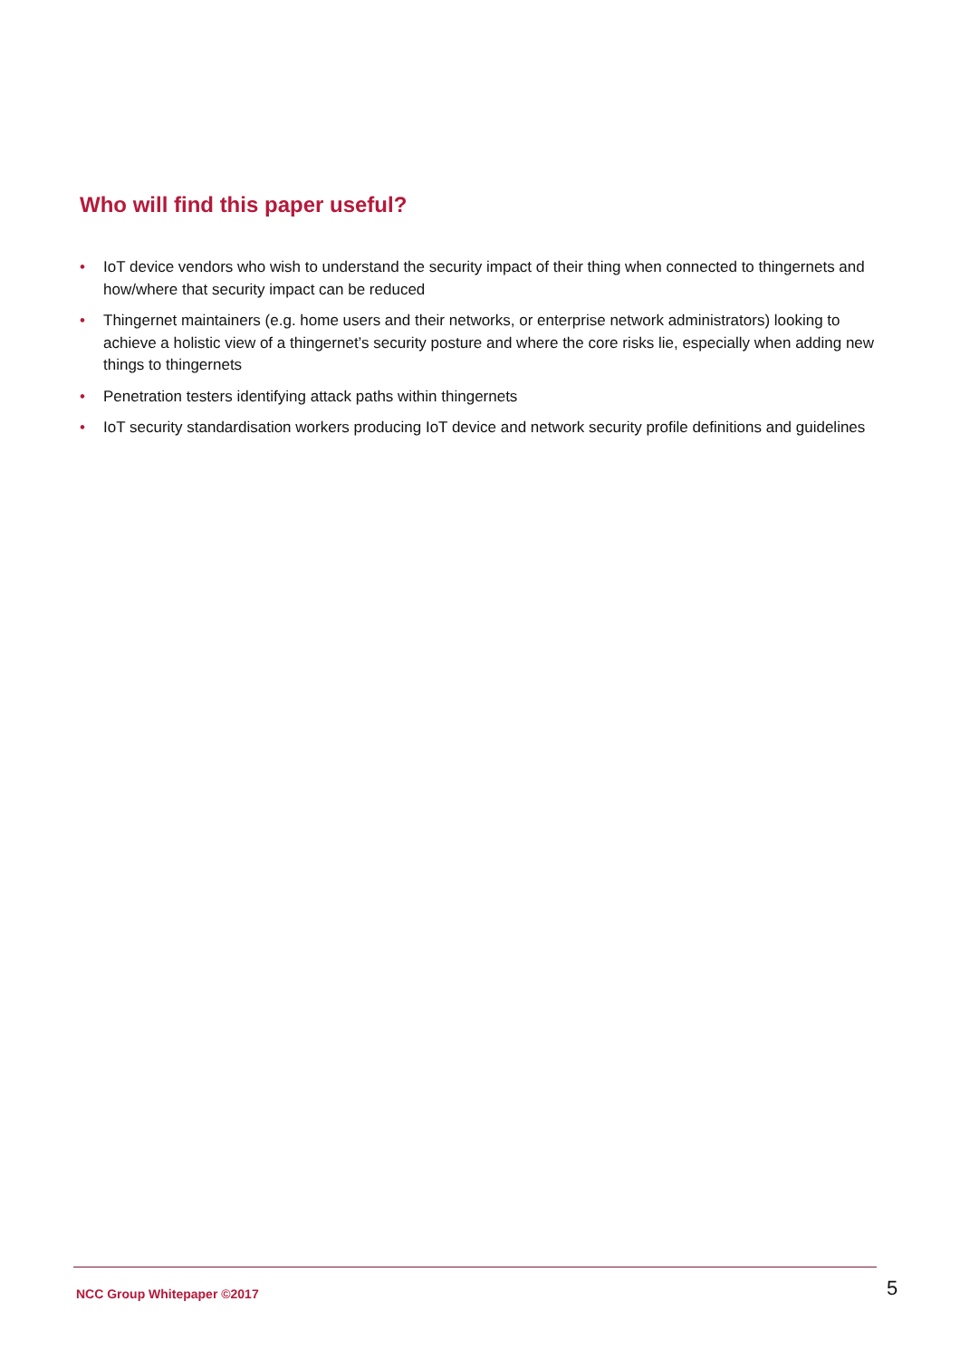Who will find this paper useful?
• IoT device vendors who wish to understand the security impact of their thing when connected to thingernets and how/where that security impact can be reduced
• Thingernet maintainers (e.g. home users and their networks, or enterprise network administrators) looking to achieve a holistic view of a thingernet’s security posture and where the core risks lie, especially when adding new things to thingernets
• Penetration testers identifying attack paths within thingernets
• IoT security standardisation workers producing IoT device and network security profile definitions and guidelines
NCC Group Whitepaper ©2017 5